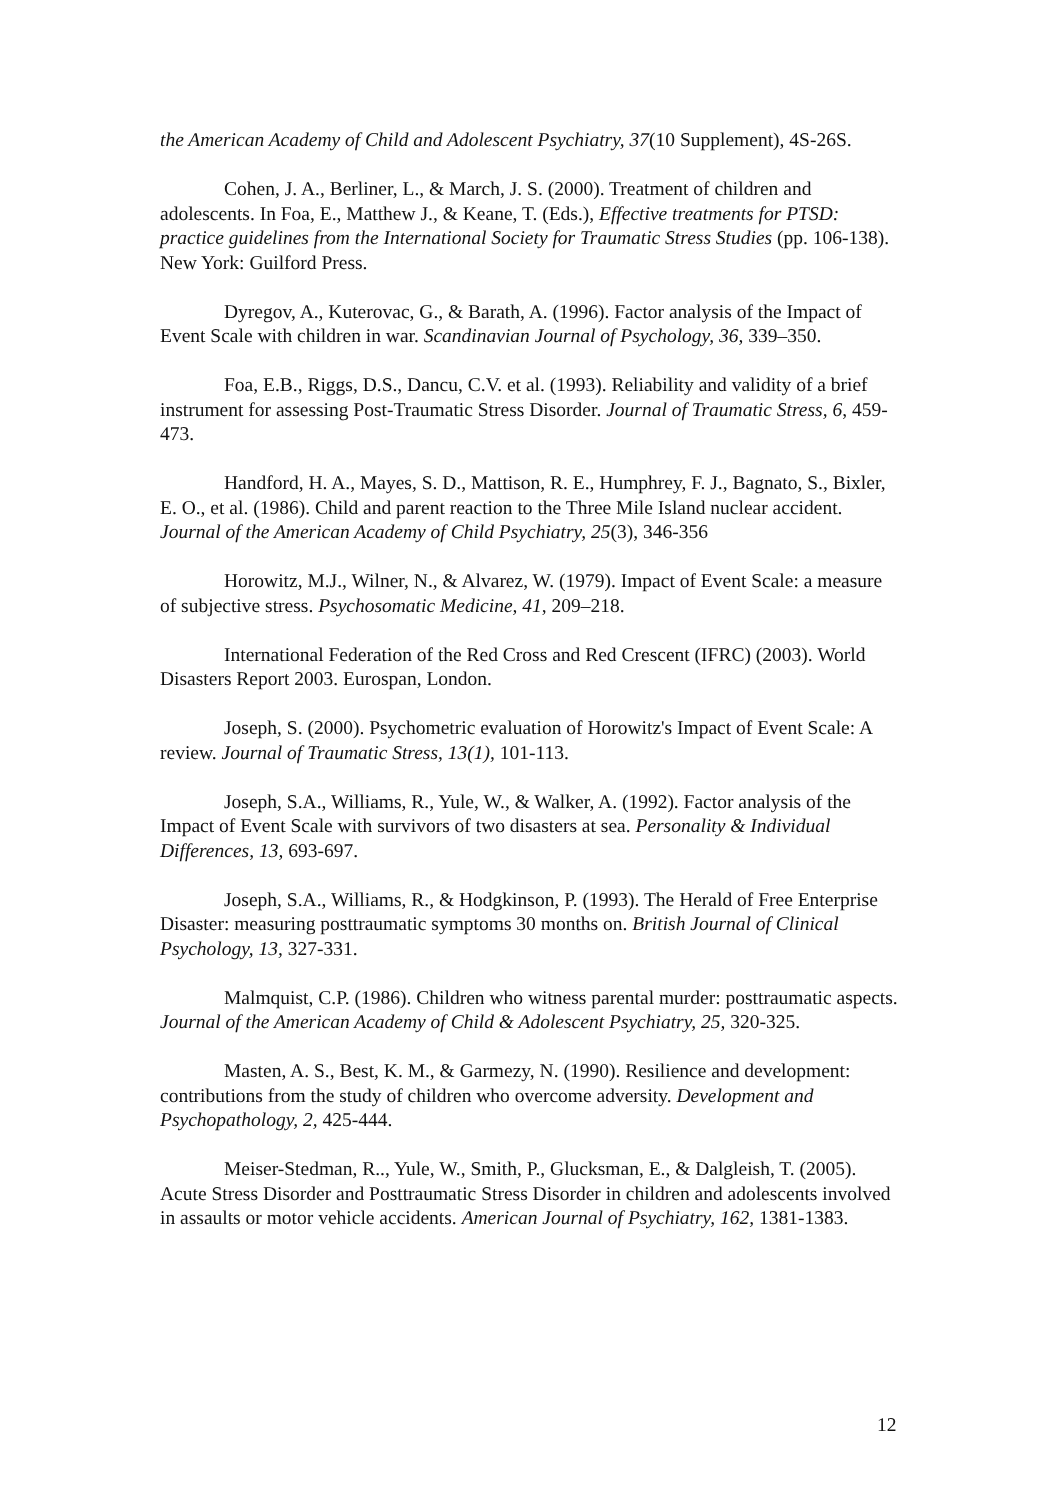the American Academy of Child and Adolescent Psychiatry, 37(10 Supplement), 4S-26S.
Cohen, J. A., Berliner, L., & March, J. S. (2000). Treatment of children and adolescents. In Foa, E., Matthew J., & Keane, T. (Eds.), Effective treatments for PTSD: practice guidelines from the International Society for Traumatic Stress Studies (pp. 106-138). New York: Guilford Press.
Dyregov, A., Kuterovac, G., & Barath, A. (1996). Factor analysis of the Impact of Event Scale with children in war. Scandinavian Journal of Psychology, 36, 339–350.
Foa, E.B., Riggs, D.S., Dancu, C.V. et al. (1993). Reliability and validity of a brief instrument for assessing Post-Traumatic Stress Disorder. Journal of Traumatic Stress, 6, 459-473.
Handford, H. A., Mayes, S. D., Mattison, R. E., Humphrey, F. J., Bagnato, S., Bixler, E. O., et al. (1986). Child and parent reaction to the Three Mile Island nuclear accident. Journal of the American Academy of Child Psychiatry, 25(3), 346-356
Horowitz, M.J., Wilner, N., & Alvarez, W. (1979). Impact of Event Scale: a measure of subjective stress. Psychosomatic Medicine, 41, 209–218.
International Federation of the Red Cross and Red Crescent (IFRC) (2003). World Disasters Report 2003. Eurospan, London.
Joseph, S. (2000). Psychometric evaluation of Horowitz's Impact of Event Scale: A review. Journal of Traumatic Stress, 13(1), 101-113.
Joseph, S.A., Williams, R., Yule, W., & Walker, A. (1992). Factor analysis of the Impact of Event Scale with survivors of two disasters at sea. Personality & Individual Differences, 13, 693-697.
Joseph, S.A., Williams, R., & Hodgkinson, P. (1993). The Herald of Free Enterprise Disaster: measuring posttraumatic symptoms 30 months on. British Journal of Clinical Psychology, 13, 327-331.
Malmquist, C.P. (1986). Children who witness parental murder: posttraumatic aspects. Journal of the American Academy of Child & Adolescent Psychiatry, 25, 320-325.
Masten, A. S., Best, K. M., & Garmezy, N. (1990). Resilience and development: contributions from the study of children who overcome adversity. Development and Psychopathology, 2, 425-444.
Meiser-Stedman, R.., Yule, W., Smith, P., Glucksman, E., & Dalgleish, T. (2005). Acute Stress Disorder and Posttraumatic Stress Disorder in children and adolescents involved in assaults or motor vehicle accidents. American Journal of Psychiatry, 162, 1381-1383.
12